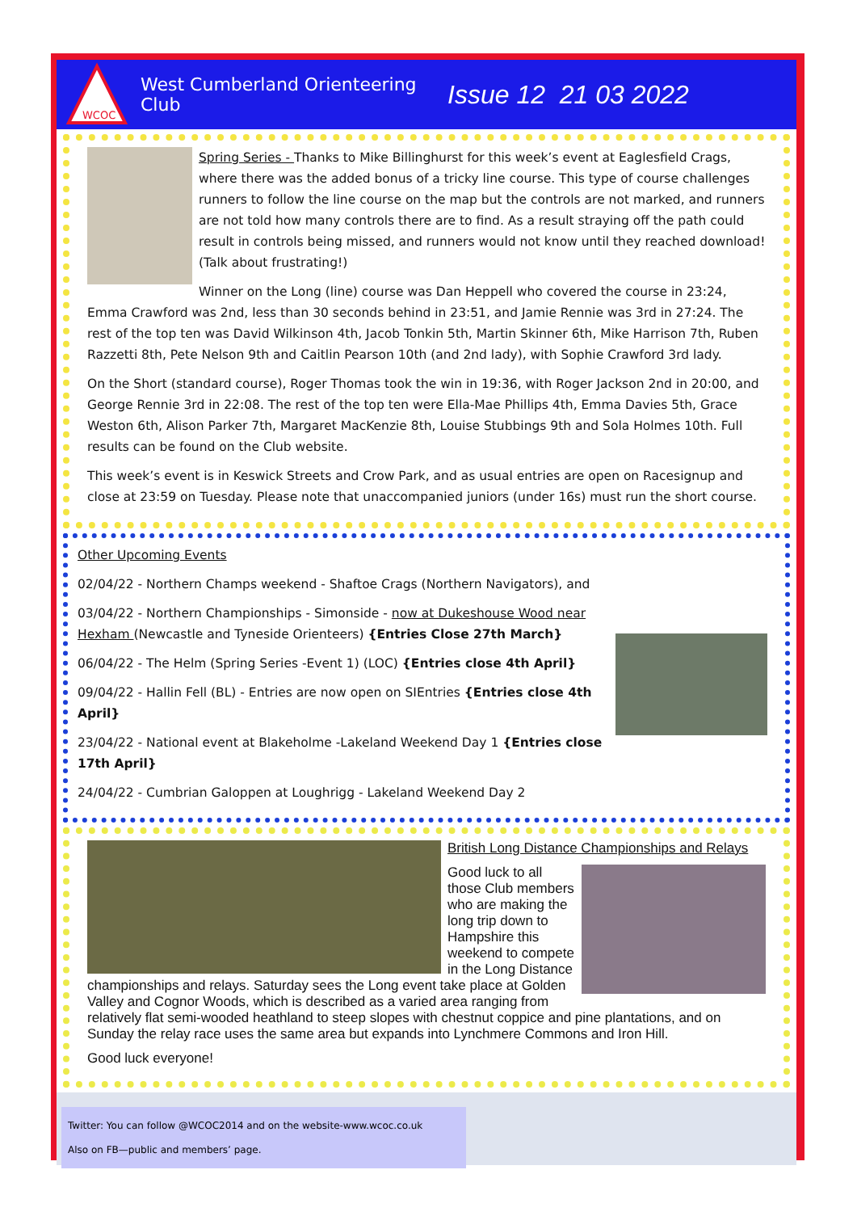WCOC
West Cumberland Orienteering Club
Issue 12 21 03 2022
Spring Series - Thanks to Mike Billinghurst for this week’s event at Eaglesfield Crags, where there was the added bonus of a tricky line course. This type of course challenges runners to follow the line course on the map but the controls are not marked, and runners are not told how many controls there are to find. As a result straying off the path could result in controls being missed, and runners would not know until they reached download! (Talk about frustrating!)
Winner on the Long (line) course was Dan Heppell who covered the course in 23:24, Emma Crawford was 2nd, less than 30 seconds behind in 23:51, and Jamie Rennie was 3rd in 27:24. The rest of the top ten was David Wilkinson 4th, Jacob Tonkin 5th, Martin Skinner 6th, Mike Harrison 7th, Ruben Razzetti 8th, Pete Nelson 9th and Caitlin Pearson 10th (and 2nd lady), with Sophie Crawford 3rd lady.
On the Short (standard course), Roger Thomas took the win in 19:36, with Roger Jackson 2nd in 20:00, and George Rennie 3rd in 22:08. The rest of the top ten were Ella-Mae Phillips 4th, Emma Davies 5th, Grace Weston 6th, Alison Parker 7th, Margaret MacKenzie 8th, Louise Stubbings 9th and Sola Holmes 10th. Full results can be found on the Club website.
This week’s event is in Keswick Streets and Crow Park, and as usual entries are open on Racesignup and close at 23:59 on Tuesday. Please note that unaccompanied juniors (under 16s) must run the short course.
Other Upcoming Events
02/04/22 - Northern Champs weekend - Shaftoe Crags (Northern Navigators), and
03/04/22 - Northern Championships - Simonside - now at Dukeshouse Wood near Hexham (Newcastle and Tyneside Orienteers) {Entries Close 27th March}
06/04/22 - The Helm (Spring Series -Event 1) (LOC) {Entries close 4th April}
09/04/22 - Hallin Fell (BL) - Entries are now open on SIEntries {Entries close 4th April}
23/04/22 - National event at Blakeholme -Lakeland Weekend Day 1 {Entries close 17th April}
24/04/22 - Cumbrian Galoppen at Loughrigg - Lakeland Weekend Day 2
British Long Distance Championships and Relays
Good luck to all those Club members who are making the long trip down to Hampshire this weekend to compete in the Long Distance championships and relays. Saturday sees the Long event take place at Golden Valley and Cognor Woods, which is described as a varied area ranging from relatively flat semi-wooded heathland to steep slopes with chestnut coppice and pine plantations, and on Sunday the relay race uses the same area but expands into Lynchmere Commons and Iron Hill.
Good luck everyone!
Twitter: You can follow @WCOC2014 and on the website-www.wcoc.co.uk
Also on FB—public and members’ page.